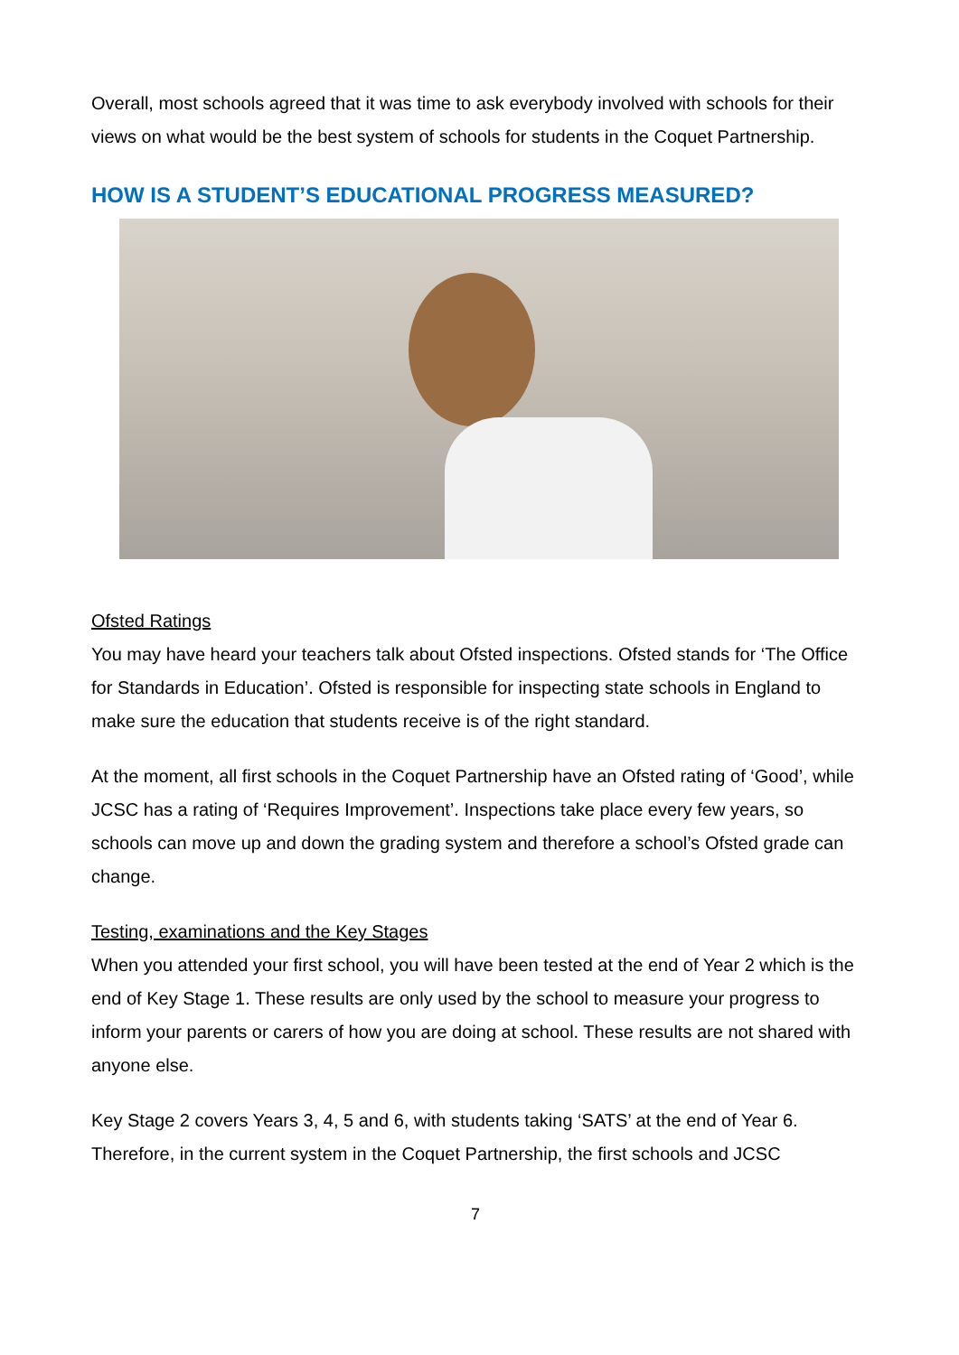Overall, most schools agreed that it was time to ask everybody involved with schools for their views on what would be the best system of schools for students in the Coquet Partnership.
HOW IS A STUDENT’S EDUCATIONAL PROGRESS MEASURED?
Ofsted Ratings
You may have heard your teachers talk about Ofsted inspections. Ofsted stands for ‘The Office for Standards in Education’. Ofsted is responsible for inspecting state schools in England to make sure the education that students receive is of the right standard.
At the moment, all first schools in the Coquet Partnership have an Ofsted rating of ‘Good’, while JCSC has a rating of ‘Requires Improvement’. Inspections take place every few years, so schools can move up and down the grading system and therefore a school’s Ofsted grade can change.
Testing, examinations and the Key Stages
When you attended your first school, you will have been tested at the end of Year 2 which is the end of Key Stage 1. These results are only used by the school to measure your progress to inform your parents or carers of how you are doing at school. These results are not shared with anyone else.
Key Stage 2 covers Years 3, 4, 5 and 6, with students taking ‘SATS’ at the end of Year 6. Therefore, in the current system in the Coquet Partnership, the first schools and JCSC
7